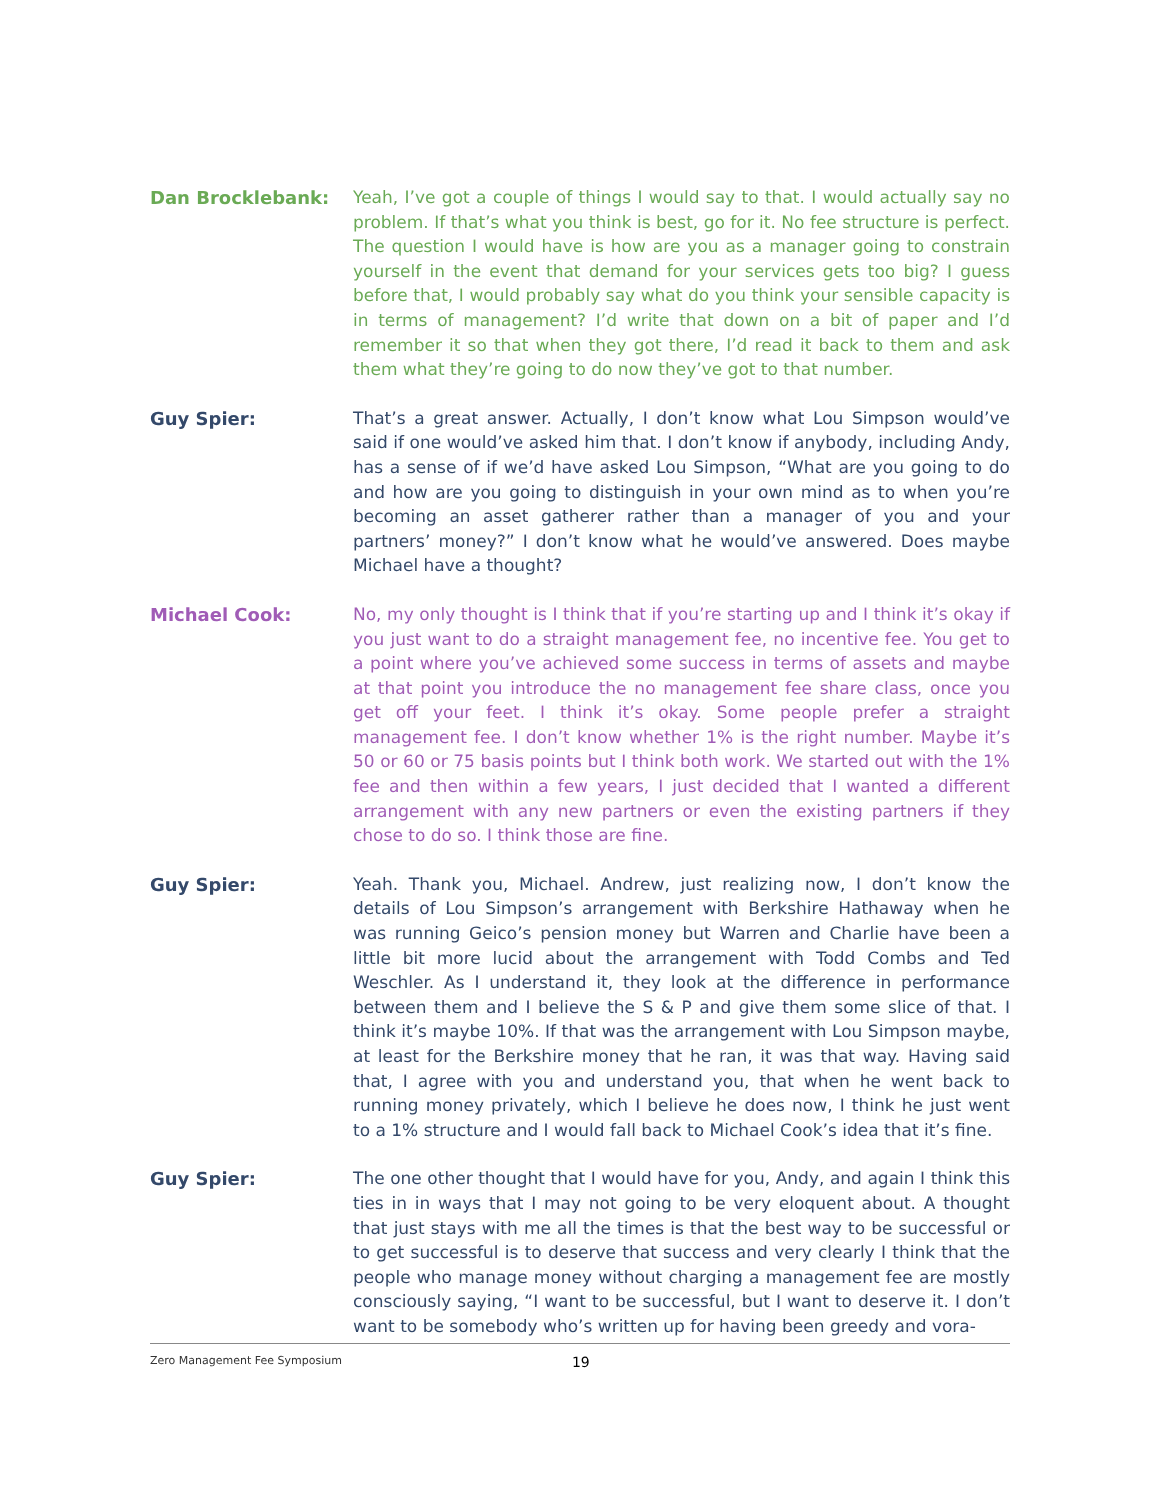Dan Brocklebank:
Yeah, I’ve got a couple of things I would say to that. I would actually say no problem. If that’s what you think is best, go for it. No fee structure is perfect. The question I would have is how are you as a manager going to constrain yourself in the event that demand for your services gets too big? I guess before that, I would probably say what do you think your sensible capacity is in terms of management? I’d write that down on a bit of paper and I’d remember it so that when they got there, I’d read it back to them and ask them what they’re going to do now they’ve got to that number.
Guy Spier:
That’s a great answer. Actually, I don’t know what Lou Simpson would’ve said if one would’ve asked him that. I don’t know if anybody, including Andy, has a sense of if we’d have asked Lou Simpson, “What are you going to do and how are you going to distinguish in your own mind as to when you’re becoming an asset gatherer rather than a manager of you and your partners’ money?” I don’t know what he would’ve answered. Does maybe Michael have a thought?
Michael Cook:
No, my only thought is I think that if you’re starting up and I think it’s okay if you just want to do a straight management fee, no incentive fee. You get to a point where you’ve achieved some success in terms of assets and maybe at that point you introduce the no management fee share class, once you get off your feet. I think it’s okay. Some people prefer a straight management fee. I don’t know whether 1% is the right number. Maybe it’s 50 or 60 or 75 basis points but I think both work. We started out with the 1% fee and then within a few years, I just decided that I wanted a different arrangement with any new partners or even the existing partners if they chose to do so. I think those are fine.
Guy Spier:
Yeah. Thank you, Michael. Andrew, just realizing now, I don’t know the details of Lou Simpson’s arrangement with Berkshire Hathaway when he was running Geico’s pension money but Warren and Charlie have been a little bit more lucid about the arrangement with Todd Combs and Ted Weschler. As I understand it, they look at the difference in performance between them and I believe the S & P and give them some slice of that. I think it’s maybe 10%. If that was the arrangement with Lou Simpson maybe, at least for the Berkshire money that he ran, it was that way. Having said that, I agree with you and understand you, that when he went back to running money privately, which I believe he does now, I think he just went to a 1% structure and I would fall back to Michael Cook’s idea that it’s fine.
Guy Spier:
The one other thought that I would have for you, Andy, and again I think this ties in in ways that I may not going to be very eloquent about. A thought that just stays with me all the times is that the best way to be successful or to get successful is to deserve that success and very clearly I think that the people who manage money without charging a management fee are mostly consciously saying, “I want to be successful, but I want to deserve it. I don’t want to be somebody who’s written up for having been greedy and vora-
Zero Management Fee Symposium 19